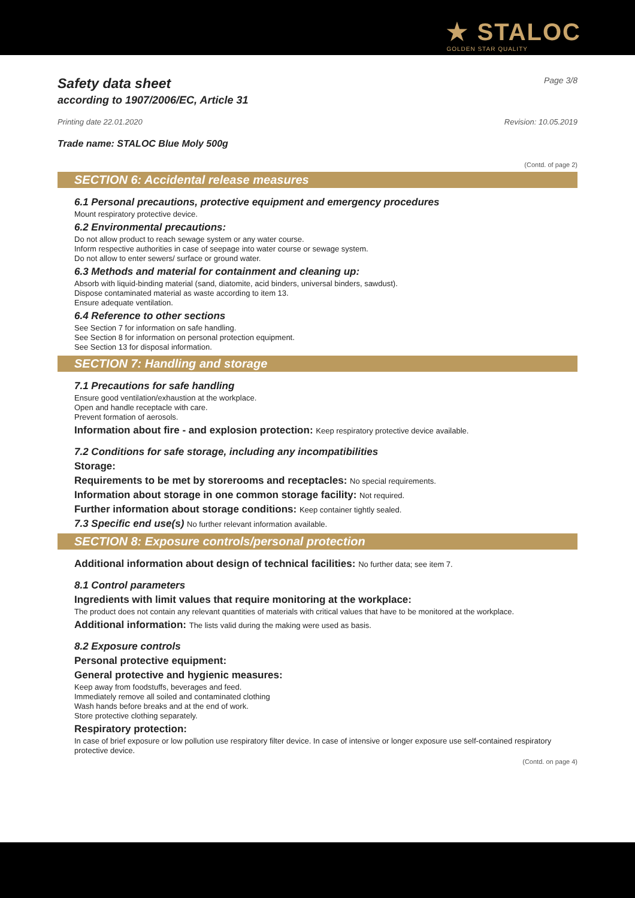★ STALOC
GOLDEN STAR QUALITY
Safety data sheet Page 3/8
according to 1907/2006/EC, Article 31
Printing date 22.01.2020 Revision: 10.05.2019
Trade name: STALOC Blue Moly 500g
(Contd. of page 2)
SECTION 6: Accidental release measures
6.1 Personal precautions, protective equipment and emergency procedures
Mount respiratory protective device.
6.2 Environmental precautions:
Do not allow product to reach sewage system or any water course.
Inform respective authorities in case of seepage into water course or sewage system.
Do not allow to enter sewers/ surface or ground water.
6.3 Methods and material for containment and cleaning up:
Absorb with liquid-binding material (sand, diatomite, acid binders, universal binders, sawdust).
Dispose contaminated material as waste according to item 13.
Ensure adequate ventilation.
6.4 Reference to other sections
See Section 7 for information on safe handling.
See Section 8 for information on personal protection equipment.
See Section 13 for disposal information.
SECTION 7: Handling and storage
7.1 Precautions for safe handling
Ensure good ventilation/exhaustion at the workplace.
Open and handle receptacle with care.
Prevent formation of aerosols.
Information about fire - and explosion protection: Keep respiratory protective device available.
7.2 Conditions for safe storage, including any incompatibilities
Storage:
Requirements to be met by storerooms and receptacles: No special requirements.
Information about storage in one common storage facility: Not required.
Further information about storage conditions: Keep container tightly sealed.
7.3 Specific end use(s) No further relevant information available.
SECTION 8: Exposure controls/personal protection
Additional information about design of technical facilities: No further data; see item 7.
8.1 Control parameters
Ingredients with limit values that require monitoring at the workplace:
The product does not contain any relevant quantities of materials with critical values that have to be monitored at the workplace.
Additional information: The lists valid during the making were used as basis.
8.2 Exposure controls
Personal protective equipment:
General protective and hygienic measures:
Keep away from foodstuffs, beverages and feed.
Immediately remove all soiled and contaminated clothing
Wash hands before breaks and at the end of work.
Store protective clothing separately.
Respiratory protection:
In case of brief exposure or low pollution use respiratory filter device. In case of intensive or longer exposure use self-contained respiratory protective device.
(Contd. on page 4)